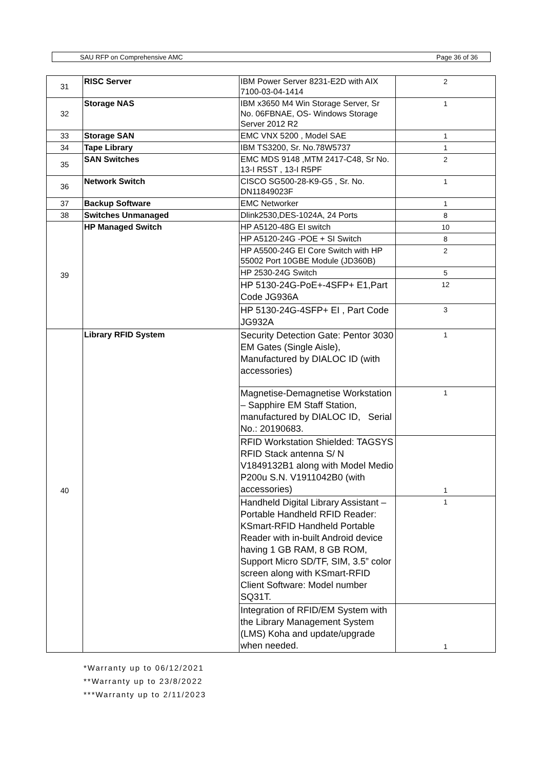SAU RFP on Comprehensive AMC Page 36 of 36
| 31 | RISC Server | IBM Power Server 8231-E2D with AIX 7100-03-04-1414 | 2 |
| 32 | Storage NAS | IBM x3650 M4 Win Storage Server, Sr No. 06FBNAE, OS- Windows Storage Server 2012 R2 | 1 |
| 33 | Storage SAN | EMC VNX 5200 , Model SAE | 1 |
| 34 | Tape Library | IBM TS3200, Sr. No.78W5737 | 1 |
| 35 | SAN Switches | EMC MDS 9148 ,MTM 2417-C48, Sr No. 13-I R5ST , 13-I R5PF | 2 |
| 36 | Network Switch | CISCO SG500-28-K9-G5 , Sr. No. DN11849023F | 1 |
| 37 | Backup Software | EMC Networker | 1 |
| 38 | Switches Unmanaged | Dlink2530,DES-1024A, 24 Ports | 8 |
| 39 | HP Managed Switch | HP A5120-48G EI switch | 10 |
| | | HP A5120-24G -POE + SI Switch | 8 |
| | | HP A5500-24G EI Core Switch with HP 55002 Port 10GBE Module (JD360B) | 2 |
| | | HP 2530-24G Switch | 5 |
| | | HP 5130-24G-PoE+-4SFP+ E1,Part Code JG936A | 12 |
| | | HP 5130-24G-4SFP+ EI , Part Code JG932A | 3 |
| 40 | Library RFID System | Security Detection Gate: Pentor 3030 EM Gates (Single Aisle), Manufactured by DIALOC ID (with accessories) | 1 |
| | | Magnetise-Demagnetise Workstation – Sapphire EM Staff Station, manufactured by DIALOC ID, Serial No.: 20190683. | 1 |
| | | RFID Workstation Shielded: TAGSYS RFID Stack antenna S/ N V1849132B1 along with Model Medio P200u S.N. V1911042B0 (with accessories) | 1 |
| | | Handheld Digital Library Assistant – Portable Handheld RFID Reader: KSmart-RFID Handheld Portable Reader with in-built Android device having 1 GB RAM, 8 GB ROM, Support Micro SD/TF, SIM, 3.5” color screen along with KSmart-RFID Client Software: Model number SQ31T. | 1 |
| | | Integration of RFID/EM System with the Library Management System (LMS) Koha and update/upgrade when needed. | 1 |
*Warranty up to 06/12/2021
**Warranty up to 23/8/2022
***Warranty up to 2/11/2023